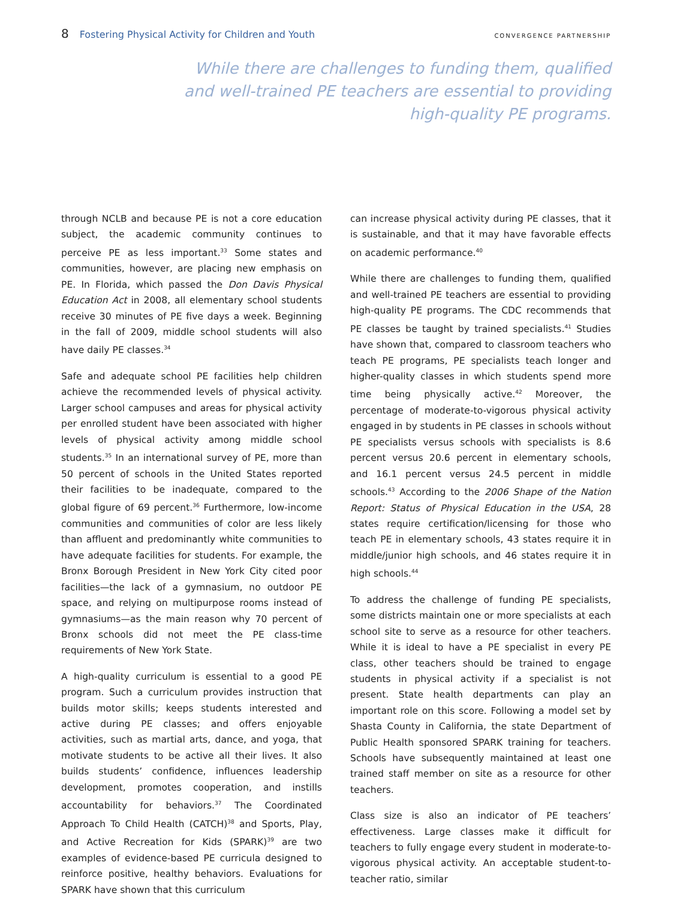8 Fostering Physical Activity for Children and Youth CONVERGENCE PARTNERSHIP
While there are challenges to funding them, qualified and well-trained PE teachers are essential to providing high-quality PE programs.
through NCLB and because PE is not a core education subject, the academic community continues to perceive PE as less important.<sup>33</sup> Some states and communities, however, are placing new emphasis on PE. In Florida, which passed the Don Davis Physical Education Act in 2008, all elementary school students receive 30 minutes of PE five days a week. Beginning in the fall of 2009, middle school students will also have daily PE classes.<sup>34</sup>
Safe and adequate school PE facilities help children achieve the recommended levels of physical activity. Larger school campuses and areas for physical activity per enrolled student have been associated with higher levels of physical activity among middle school students.<sup>35</sup> In an international survey of PE, more than 50 percent of schools in the United States reported their facilities to be inadequate, compared to the global figure of 69 percent.<sup>36</sup> Furthermore, low-income communities and communities of color are less likely than affluent and predominantly white communities to have adequate facilities for students. For example, the Bronx Borough President in New York City cited poor facilities—the lack of a gymnasium, no outdoor PE space, and relying on multipurpose rooms instead of gymnasiums—as the main reason why 70 percent of Bronx schools did not meet the PE class-time requirements of New York State.
A high-quality curriculum is essential to a good PE program. Such a curriculum provides instruction that builds motor skills; keeps students interested and active during PE classes; and offers enjoyable activities, such as martial arts, dance, and yoga, that motivate students to be active all their lives. It also builds students’ confidence, influences leadership development, promotes cooperation, and instills accountability for behaviors.<sup>37</sup> The Coordinated Approach To Child Health (CATCH)<sup>38</sup> and Sports, Play, and Active Recreation for Kids (SPARK)<sup>39</sup> are two examples of evidence-based PE curricula designed to reinforce positive, healthy behaviors. Evaluations for SPARK have shown that this curriculum
can increase physical activity during PE classes, that it is sustainable, and that it may have favorable effects on academic performance.<sup>40</sup>
While there are challenges to funding them, qualified and well-trained PE teachers are essential to providing high-quality PE programs. The CDC recommends that PE classes be taught by trained specialists.<sup>41</sup> Studies have shown that, compared to classroom teachers who teach PE programs, PE specialists teach longer and higher-quality classes in which students spend more time being physically active.<sup>42</sup> Moreover, the percentage of moderate-to-vigorous physical activity engaged in by students in PE classes in schools without PE specialists versus schools with specialists is 8.6 percent versus 20.6 percent in elementary schools, and 16.1 percent versus 24.5 percent in middle schools.<sup>43</sup> According to the 2006 Shape of the Nation Report: Status of Physical Education in the USA, 28 states require certification/licensing for those who teach PE in elementary schools, 43 states require it in middle/junior high schools, and 46 states require it in high schools.<sup>44</sup>
To address the challenge of funding PE specialists, some districts maintain one or more specialists at each school site to serve as a resource for other teachers. While it is ideal to have a PE specialist in every PE class, other teachers should be trained to engage students in physical activity if a specialist is not present. State health departments can play an important role on this score. Following a model set by Shasta County in California, the state Department of Public Health sponsored SPARK training for teachers. Schools have subsequently maintained at least one trained staff member on site as a resource for other teachers.
Class size is also an indicator of PE teachers’ effectiveness. Large classes make it difficult for teachers to fully engage every student in moderate-to-vigorous physical activity. An acceptable student-to-teacher ratio, similar